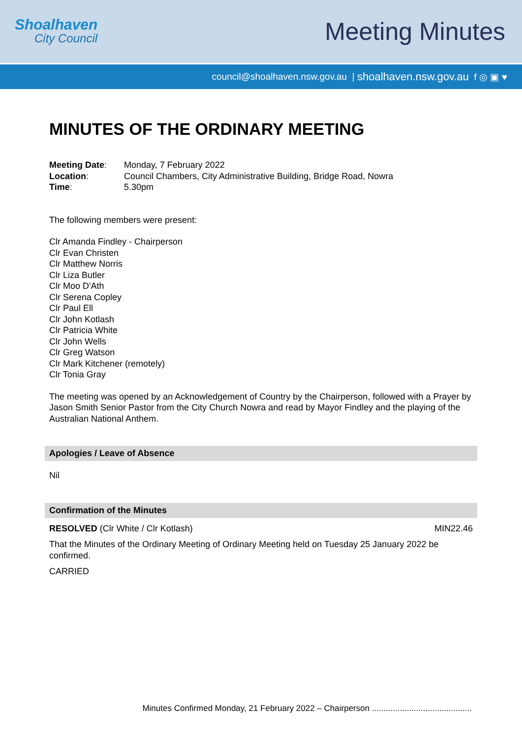Shoalhaven
City Council
Meeting Minutes
council@shoalhaven.nsw.gov.au | shoalhaven.nsw.gov.au f ◎ ▣ ♥
MINUTES OF THE ORDINARY MEETING
| Meeting Date : | Monday, 7 February 2022 |
| Location : | Council Chambers, City Administrative Building, Bridge Road, Nowra |
| Time : | 5.30pm |
The following members were present:
Clr Amanda Findley - Chairperson
Clr Evan Christen
Clr Matthew Norris
Clr Liza Butler
Clr Moo D'Ath
Clr Serena Copley
Clr Paul Ell
Clr John Kotlash
Clr Patricia White
Clr John Wells
Clr Greg Watson
Clr Mark Kitchener (remotely)
Clr Tonia Gray
The meeting was opened by an Acknowledgement of Country by the Chairperson, followed with a Prayer by Jason Smith Senior Pastor from the City Church Nowra and read by Mayor Findley and the playing of the Australian National Anthem.
Apologies / Leave of Absence
Nil
Confirmation of the Minutes
RESOLVED (Clr White / Clr Kotlash) MIN22.46
That the Minutes of the Ordinary Meeting of Ordinary Meeting held on Tuesday 25 January 2022 be confirmed.
CARRIED
Minutes Confirmed Monday, 21 February 2022 – Chairperson ...........................................